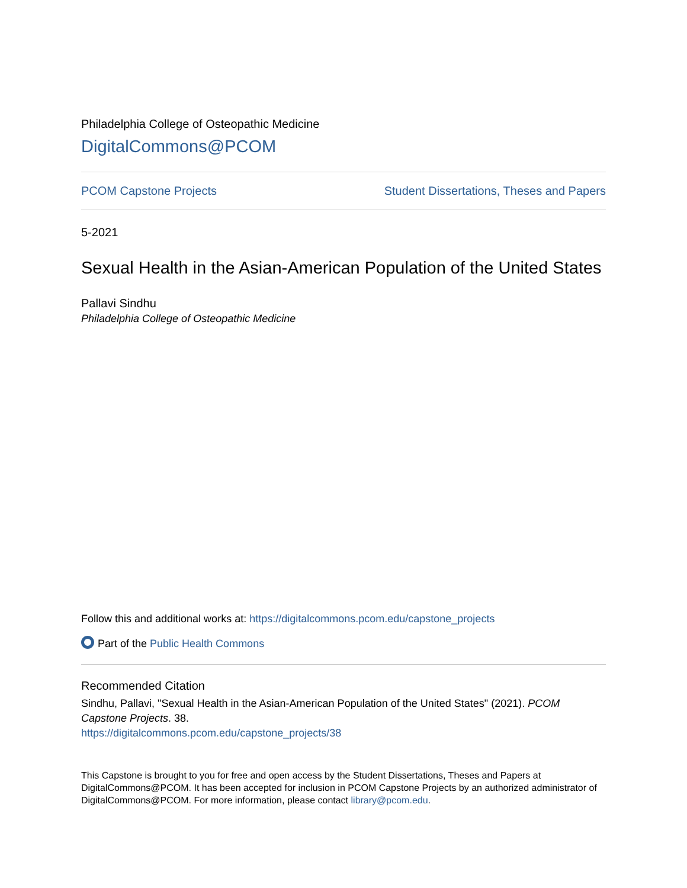Philadelphia College of Osteopathic Medicine
DigitalCommons@PCOM
PCOM Capstone Projects Student Dissertations, Theses and Papers
5-2021
Sexual Health in the Asian-American Population of the United States
Pallavi Sindhu
Philadelphia College of Osteopathic Medicine
Follow this and additional works at: https://digitalcommons.pcom.edu/capstone_projects
Part of the Public Health Commons
Recommended Citation
Sindhu, Pallavi, "Sexual Health in the Asian-American Population of the United States" (2021). PCOM Capstone Projects. 38.
https://digitalcommons.pcom.edu/capstone_projects/38
This Capstone is brought to you for free and open access by the Student Dissertations, Theses and Papers at DigitalCommons@PCOM. It has been accepted for inclusion in PCOM Capstone Projects by an authorized administrator of DigitalCommons@PCOM. For more information, please contact library@pcom.edu.